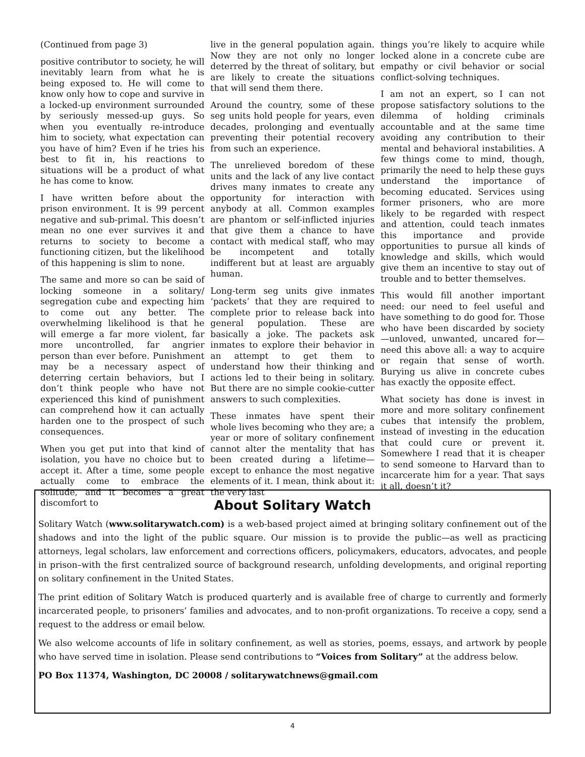(Continued from page 3)
positive contributor to society, he will inevitably learn from what he is being exposed to. He will come to know only how to cope and survive in a locked-up environment surrounded by seriously messed-up guys. So when you eventually re-introduce him to society, what expectation can you have of him? Even if he tries his best to fit in, his reactions to situations will be a product of what he has come to know.
I have written before about the prison environment. It is 99 percent negative and sub-primal. This doesn’t mean no one ever survives it and returns to society to become a functioning citizen, but the likelihood of this happening is slim to none.
The same and more so can be said of locking someone in a solitary/ segregation cube and expecting him to come out any better. The overwhelming likelihood is that he will emerge a far more violent, far more uncontrolled, far angrier person than ever before. Punishment may be a necessary aspect of deterring certain behaviors, but I don’t think people who have not experienced this kind of punishment can comprehend how it can actually harden one to the prospect of such consequences.
When you get put into that kind of isolation, you have no choice but to accept it. After a time, some people actually come to embrace the solitude, and it becomes a great discomfort to
live in the general population again. Now they are not only no longer deterred by the threat of solitary, but are likely to create the situations that will send them there.
Around the country, some of these seg units hold people for years, even decades, prolonging and eventually preventing their potential recovery from such an experience.
The unrelieved boredom of these units and the lack of any live contact drives many inmates to create any opportunity for interaction with anybody at all. Common examples are phantom or self-inflicted injuries that give them a chance to have contact with medical staff, who may be incompetent and totally indifferent but at least are arguably human.
Long-term seg units give inmates ‘packets’ that they are required to complete prior to release back into general population. These are basically a joke. The packets ask inmates to explore their behavior in an attempt to get them to understand how their thinking and actions led to their being in solitary. But there are no simple cookie-cutter answers to such complexities.
These inmates have spent their whole lives becoming who they are; a year or more of solitary confinement cannot alter the mentality that has been created during a lifetime—except to enhance the most negative elements of it. I mean, think about it: the very last
things you’re likely to acquire while locked alone in a concrete cube are empathy or civil behavior or social conflict-solving techniques.
I am not an expert, so I can not propose satisfactory solutions to the dilemma of holding criminals accountable and at the same time avoiding any contribution to their mental and behavioral instabilities. A few things come to mind, though, primarily the need to help these guys understand the importance of becoming educated. Services using former prisoners, who are more likely to be regarded with respect and attention, could teach inmates this importance and provide opportunities to pursue all kinds of knowledge and skills, which would give them an incentive to stay out of trouble and to better themselves.
This would fill another important need: our need to feel useful and have something to do good for. Those who have been discarded by society—unloved, unwanted, uncared for—need this above all: a way to acquire or regain that sense of worth. Burying us alive in concrete cubes has exactly the opposite effect.
What society has done is invest in more and more solitary confinement cubes that intensify the problem, instead of investing in the education that could cure or prevent it. Somewhere I read that it is cheaper to send someone to Harvard than to incarcerate him for a year. That says it all, doesn’t it?
About Solitary Watch
Solitary Watch (www.solitarywatch.com) is a web-based project aimed at bringing solitary confinement out of the shadows and into the light of the public square. Our mission is to provide the public—as well as practicing attorneys, legal scholars, law enforcement and corrections officers, policymakers, educators, advocates, and people in prison–with the first centralized source of background research, unfolding developments, and original reporting on solitary confinement in the United States.
The print edition of Solitary Watch is produced quarterly and is available free of charge to currently and formerly incarcerated people, to prisoners’ families and advocates, and to non-profit organizations. To receive a copy, send a request to the address or email below.
We also welcome accounts of life in solitary confinement, as well as stories, poems, essays, and artwork by people who have served time in isolation. Please send contributions to “Voices from Solitary” at the address below.
PO Box 11374, Washington, DC 20008 / solitarywatchnews@gmail.com
4